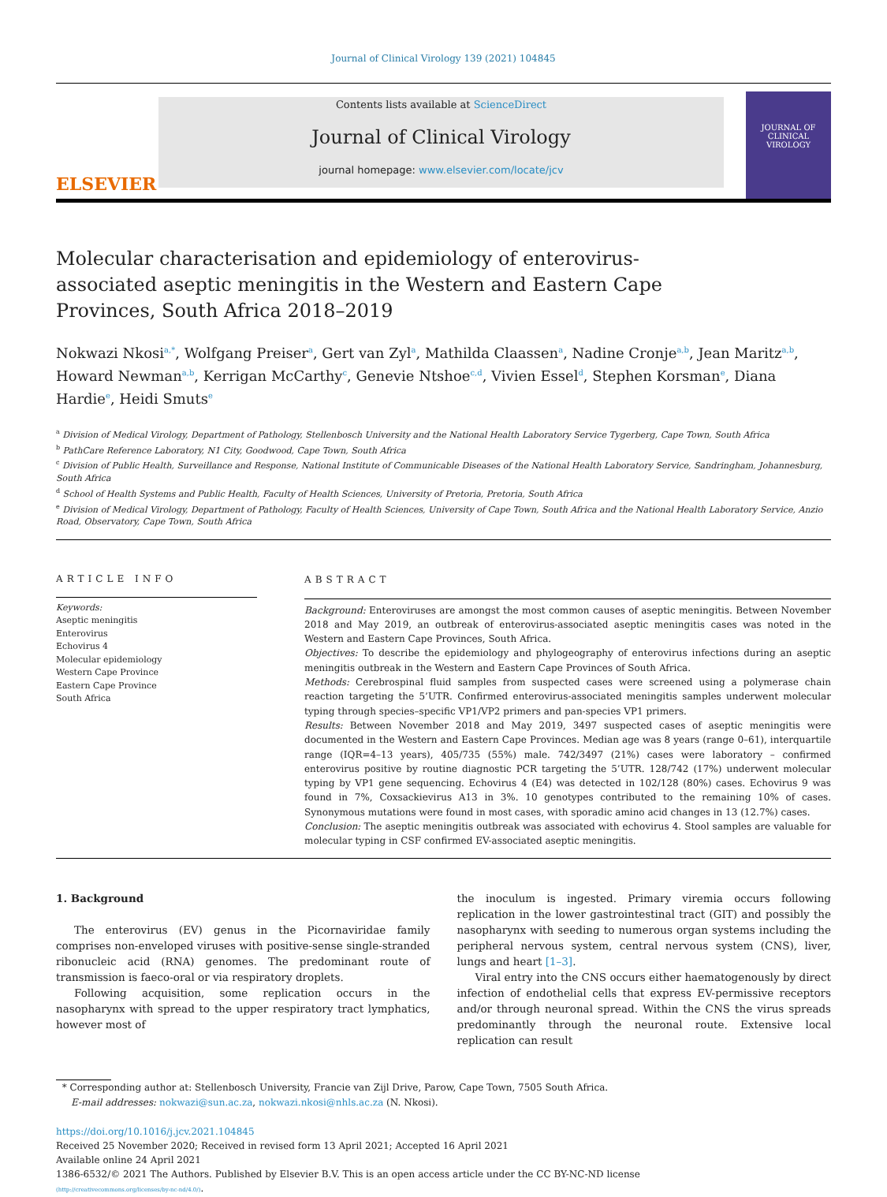Journal of Clinical Virology 139 (2021) 104845
ELSEVIER
Contents lists available at ScienceDirect
Journal of Clinical Virology
journal homepage: www.elsevier.com/locate/jcv
JOURNAL OF CLINICAL
VIROLOGY
Molecular characterisation and epidemiology of enterovirus-associated aseptic meningitis in the Western and Eastern Cape Provinces, South Africa 2018–2019
Nokwazi Nkosi<sup>a,*</sup>, Wolfgang Preiser<sup>a</sup>, Gert van Zyl<sup>a</sup>, Mathilda Claassen<sup>a</sup>, Nadine Cronje<sup>a,b</sup>, Jean Maritz<sup>a,b</sup>, Howard Newman<sup>a,b</sup>, Kerrigan McCarthy<sup>c</sup>, Genevie Ntshoe<sup>c,d</sup>, Vivien Essel<sup>d</sup>, Stephen Korsman<sup>e</sup>, Diana Hardie<sup>e</sup>, Heidi Smuts<sup>e</sup>
<sup>a</sup> Division of Medical Virology, Department of Pathology, Stellenbosch University and the National Health Laboratory Service Tygerberg, Cape Town, South Africa
<sup>b</sup> PathCare Reference Laboratory, N1 City, Goodwood, Cape Town, South Africa
<sup>c</sup> Division of Public Health, Surveillance and Response, National Institute of Communicable Diseases of the National Health Laboratory Service, Sandringham, Johannesburg, South Africa
<sup>d</sup> School of Health Systems and Public Health, Faculty of Health Sciences, University of Pretoria, Pretoria, South Africa
<sup>e</sup> Division of Medical Virology, Department of Pathology, Faculty of Health Sciences, University of Cape Town, South Africa and the National Health Laboratory Service, Anzio Road, Observatory, Cape Town, South Africa
ARTICLE INFO
Keywords:
Aseptic meningitis
Enterovirus
Echovirus 4
Molecular epidemiology
Western Cape Province
Eastern Cape Province
South Africa
ABSTRACT
Background: Enteroviruses are amongst the most common causes of aseptic meningitis. Between November 2018 and May 2019, an outbreak of enterovirus-associated aseptic meningitis cases was noted in the Western and Eastern Cape Provinces, South Africa.
Objectives: To describe the epidemiology and phylogeography of enterovirus infections during an aseptic meningitis outbreak in the Western and Eastern Cape Provinces of South Africa.
Methods: Cerebrospinal fluid samples from suspected cases were screened using a polymerase chain reaction targeting the 5’UTR. Confirmed enterovirus-associated meningitis samples underwent molecular typing through species–specific VP1/VP2 primers and pan-species VP1 primers.
Results: Between November 2018 and May 2019, 3497 suspected cases of aseptic meningitis were documented in the Western and Eastern Cape Provinces. Median age was 8 years (range 0–61), interquartile range (IQR=4–13 years), 405/735 (55%) male. 742/3497 (21%) cases were laboratory – confirmed enterovirus positive by routine diagnostic PCR targeting the 5’UTR. 128/742 (17%) underwent molecular typing by VP1 gene sequencing. Echovirus 4 (E4) was detected in 102/128 (80%) cases. Echovirus 9 was found in 7%, Coxsackievirus A13 in 3%. 10 genotypes contributed to the remaining 10% of cases. Synonymous mutations were found in most cases, with sporadic amino acid changes in 13 (12.7%) cases.
Conclusion: The aseptic meningitis outbreak was associated with echovirus 4. Stool samples are valuable for molecular typing in CSF confirmed EV-associated aseptic meningitis.
1. Background
The enterovirus (EV) genus in the Picornaviridae family comprises non-enveloped viruses with positive-sense single-stranded ribonucleic acid (RNA) genomes. The predominant route of transmission is faeco-oral or via respiratory droplets.
Following acquisition, some replication occurs in the nasopharynx with spread to the upper respiratory tract lymphatics, however most of
the inoculum is ingested. Primary viremia occurs following replication in the lower gastrointestinal tract (GIT) and possibly the nasopharynx with seeding to numerous organ systems including the peripheral nervous system, central nervous system (CNS), liver, lungs and heart [1–3].
Viral entry into the CNS occurs either haematogenously by direct infection of endothelial cells that express EV-permissive receptors and/or through neuronal spread. Within the CNS the virus spreads predominantly through the neuronal route. Extensive local replication can result
* Corresponding author at: Stellenbosch University, Francie van Zijl Drive, Parow, Cape Town, 7505 South Africa.
E-mail addresses: nokwazi@sun.ac.za, nokwazi.nkosi@nhls.ac.za (N. Nkosi).
https://doi.org/10.1016/j.jcv.2021.104845
Received 25 November 2020; Received in revised form 13 April 2021; Accepted 16 April 2021
Available online 24 April 2021
1386-6532/© 2021 The Authors. Published by Elsevier B.V. This is an open access article under the CC BY-NC-ND license
(http://creativecommons.org/licenses/by-nc-nd/4.0/).